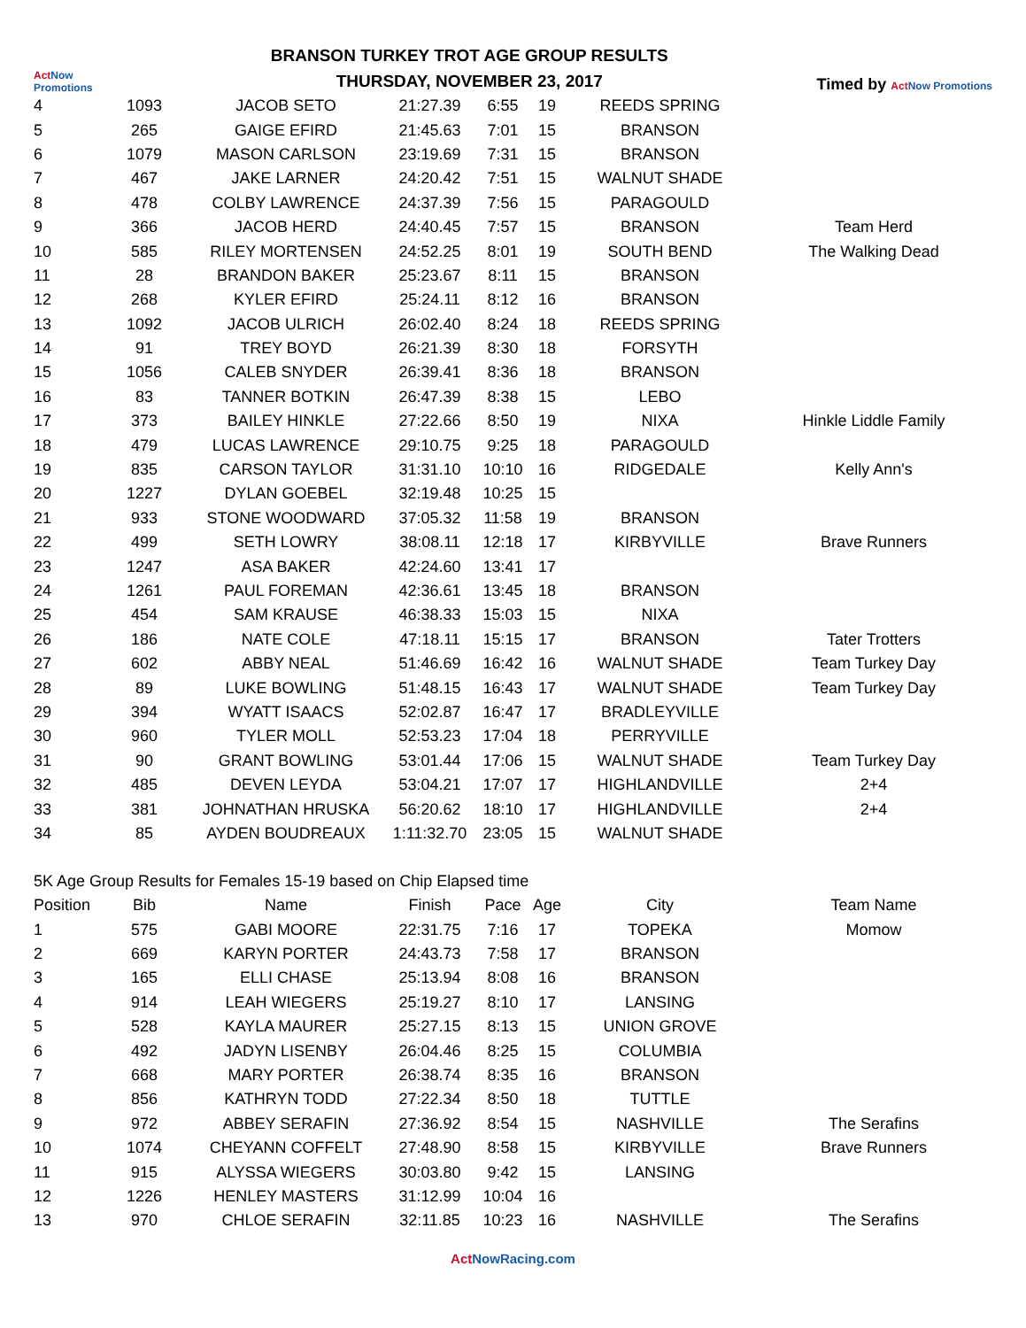Act Now Promotions
BRANSON TURKEY TROT AGE GROUP RESULTS
THURSDAY, NOVEMBER 23, 2017
Timed by Act Now Promotions
| 4 | 1093 | JACOB SETO | 21:27.39 | 6:55 | 19 | REEDS SPRING | |
| 5 | 265 | GAIGE EFIRD | 21:45.63 | 7:01 | 15 | BRANSON | |
| 6 | 1079 | MASON CARLSON | 23:19.69 | 7:31 | 15 | BRANSON | |
| 7 | 467 | JAKE LARNER | 24:20.42 | 7:51 | 15 | WALNUT SHADE | |
| 8 | 478 | COLBY LAWRENCE | 24:37.39 | 7:56 | 15 | PARAGOULD | |
| 9 | 366 | JACOB HERD | 24:40.45 | 7:57 | 15 | BRANSON | Team Herd |
| 10 | 585 | RILEY MORTENSEN | 24:52.25 | 8:01 | 19 | SOUTH BEND | The Walking Dead |
| 11 | 28 | BRANDON BAKER | 25:23.67 | 8:11 | 15 | BRANSON | |
| 12 | 268 | KYLER EFIRD | 25:24.11 | 8:12 | 16 | BRANSON | |
| 13 | 1092 | JACOB ULRICH | 26:02.40 | 8:24 | 18 | REEDS SPRING | |
| 14 | 91 | TREY BOYD | 26:21.39 | 8:30 | 18 | FORSYTH | |
| 15 | 1056 | CALEB SNYDER | 26:39.41 | 8:36 | 18 | BRANSON | |
| 16 | 83 | TANNER BOTKIN | 26:47.39 | 8:38 | 15 | LEBO | |
| 17 | 373 | BAILEY HINKLE | 27:22.66 | 8:50 | 19 | NIXA | Hinkle Liddle Family |
| 18 | 479 | LUCAS LAWRENCE | 29:10.75 | 9:25 | 18 | PARAGOULD | |
| 19 | 835 | CARSON TAYLOR | 31:31.10 | 10:10 | 16 | RIDGEDALE | Kelly Ann's |
| 20 | 1227 | DYLAN GOEBEL | 32:19.48 | 10:25 | 15 | | |
| 21 | 933 | STONE WOODWARD | 37:05.32 | 11:58 | 19 | BRANSON | |
| 22 | 499 | SETH LOWRY | 38:08.11 | 12:18 | 17 | KIRBYVILLE | Brave Runners |
| 23 | 1247 | ASA BAKER | 42:24.60 | 13:41 | 17 | | |
| 24 | 1261 | PAUL FOREMAN | 42:36.61 | 13:45 | 18 | BRANSON | |
| 25 | 454 | SAM KRAUSE | 46:38.33 | 15:03 | 15 | NIXA | |
| 26 | 186 | NATE COLE | 47:18.11 | 15:15 | 17 | BRANSON | Tater Trotters |
| 27 | 602 | ABBY NEAL | 51:46.69 | 16:42 | 16 | WALNUT SHADE | Team Turkey Day |
| 28 | 89 | LUKE BOWLING | 51:48.15 | 16:43 | 17 | WALNUT SHADE | Team Turkey Day |
| 29 | 394 | WYATT ISAACS | 52:02.87 | 16:47 | 17 | BRADLEYVILLE | |
| 30 | 960 | TYLER MOLL | 52:53.23 | 17:04 | 18 | PERRYVILLE | |
| 31 | 90 | GRANT BOWLING | 53:01.44 | 17:06 | 15 | WALNUT SHADE | Team Turkey Day |
| 32 | 485 | DEVEN LEYDA | 53:04.21 | 17:07 | 17 | HIGHLANDVILLE | 2+4 |
| 33 | 381 | JOHNATHAN HRUSKA | 56:20.62 | 18:10 | 17 | HIGHLANDVILLE | 2+4 |
| 34 | 85 | AYDEN BOUDREAUX | 1:11:32.70 | 23:05 | 15 | WALNUT SHADE | |
5K Age Group Results for Females 15-19 based on Chip Elapsed time
| Position | Bib | Name | Finish | Pace | Age | City | Team Name |
| --- | --- | --- | --- | --- | --- | --- | --- |
| 1 | 575 | GABI MOORE | 22:31.75 | 7:16 | 17 | TOPEKA | Momow |
| 2 | 669 | KARYN PORTER | 24:43.73 | 7:58 | 17 | BRANSON | |
| 3 | 165 | ELLI CHASE | 25:13.94 | 8:08 | 16 | BRANSON | |
| 4 | 914 | LEAH WIEGERS | 25:19.27 | 8:10 | 17 | LANSING | |
| 5 | 528 | KAYLA MAURER | 25:27.15 | 8:13 | 15 | UNION GROVE | |
| 6 | 492 | JADYN LISENBY | 26:04.46 | 8:25 | 15 | COLUMBIA | |
| 7 | 668 | MARY PORTER | 26:38.74 | 8:35 | 16 | BRANSON | |
| 8 | 856 | KATHRYN TODD | 27:22.34 | 8:50 | 18 | TUTTLE | |
| 9 | 972 | ABBEY SERAFIN | 27:36.92 | 8:54 | 15 | NASHVILLE | The Serafins |
| 10 | 1074 | CHEYANN COFFELT | 27:48.90 | 8:58 | 15 | KIRBYVILLE | Brave Runners |
| 11 | 915 | ALYSSA WIEGERS | 30:03.80 | 9:42 | 15 | LANSING | |
| 12 | 1226 | HENLEY MASTERS | 31:12.99 | 10:04 | 16 | | |
| 13 | 970 | CHLOE SERAFIN | 32:11.85 | 10:23 | 16 | NASHVILLE | The Serafins |
Act NowRacing.com